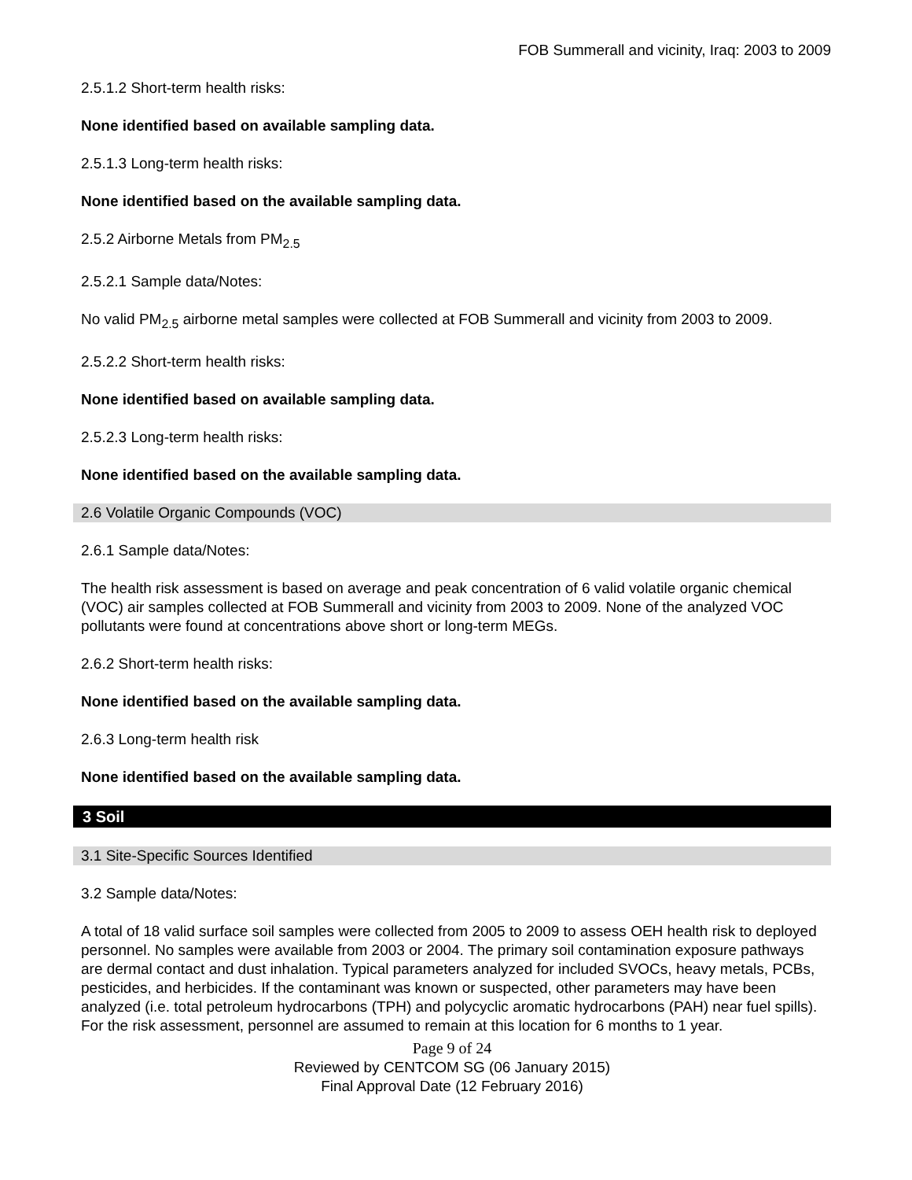FOB Summerall and vicinity, Iraq: 2003 to 2009
2.5.1.2 Short-term health risks:
None identified based on available sampling data.
2.5.1.3 Long-term health risks:
None identified based on the available sampling data.
2.5.2 Airborne Metals from PM<sub>2.5</sub>
2.5.2.1 Sample data/Notes:
No valid PM<sub>2.5</sub> airborne metal samples were collected at FOB Summerall and vicinity from 2003 to 2009.
2.5.2.2 Short-term health risks:
None identified based on available sampling data.
2.5.2.3 Long-term health risks:
None identified based on the available sampling data.
2.6 Volatile Organic Compounds (VOC)
2.6.1 Sample data/Notes:
The health risk assessment is based on average and peak concentration of 6 valid volatile organic chemical (VOC) air samples collected at FOB Summerall and vicinity from 2003 to 2009. None of the analyzed VOC pollutants were found at concentrations above short or long-term MEGs.
2.6.2 Short-term health risks:
None identified based on the available sampling data.
2.6.3 Long-term health risk
None identified based on the available sampling data.
3 Soil
3.1 Site-Specific Sources Identified
3.2 Sample data/Notes:
A total of 18 valid surface soil samples were collected from 2005 to 2009 to assess OEH health risk to deployed personnel. No samples were available from 2003 or 2004. The primary soil contamination exposure pathways are dermal contact and dust inhalation. Typical parameters analyzed for included SVOCs, heavy metals, PCBs, pesticides, and herbicides. If the contaminant was known or suspected, other parameters may have been analyzed (i.e. total petroleum hydrocarbons (TPH) and polycyclic aromatic hydrocarbons (PAH) near fuel spills). For the risk assessment, personnel are assumed to remain at this location for 6 months to 1 year.
Page 9 of 24
Reviewed by CENTCOM SG (06 January 2015)
Final Approval Date (12 February 2016)